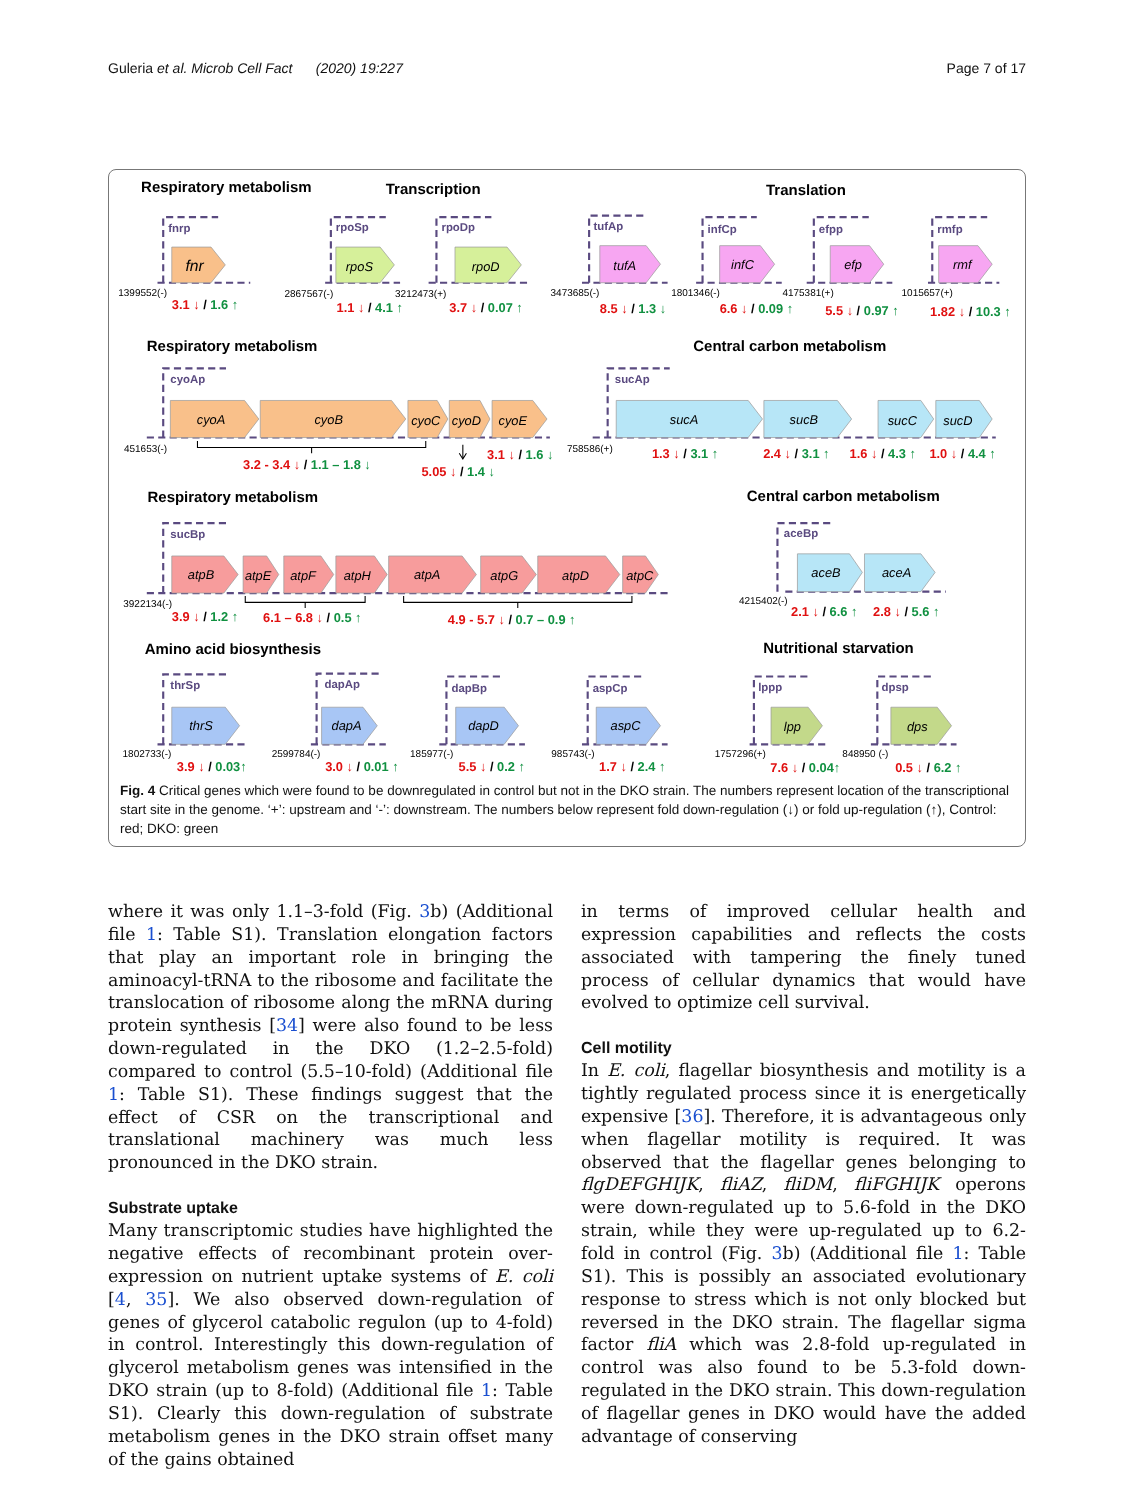Guleria et al. Microb Cell Fact (2020) 19:227 Page 7 of 17
Respiratory metabolism
Transcription
Translation
Respiratory metabolism
Central carbon metabolism
Respiratory metabolism
Central carbon metabolism
Amino acid biosynthesis
Nutritional starvation
fnrp
rpoSp
rpoDp
tufAp
infCp
efpp
rmfp
cyoAp
sucAp
sucBp
aceBp
thrSp
dapAp
dapBp
aspCp
lppp
dpsp
fnr
rpoS
rpoD
tufA
infC
efp
rmf
cyoA
cyoB
cyoC
cyoD
cyoE
sucA
sucB
sucC
sucD
atpB
atpE
atpF
atpH
atpA
atpG
atpD
atpC
aceB
aceA
thrS
dapA
dapD
aspC
lpp
dps
1399552(-)
2867567(-)
3212473(+)
3473685(-)
1801346(-)
4175381(+)
1015657(+)
451653(-)
758586(+)
3922134(-)
4215402(-)
1802733(-)
2599784(-)
185977(-)
985743(-)
1757296(+)
848950 (-)
3.1 ↓ / 1.6 ↑
1.1 ↓ / 4.1 ↑
3.7 ↓ / 0.07 ↑
8.5 ↓ / 1.3 ↓
6.6 ↓ / 0.09 ↑
5.5 ↓ / 0.97 ↑
1.82 ↓ / 10.3 ↑
3.2 - 3.4 ↓ / 1.1 – 1.8 ↓
5.05 ↓ / 1.4 ↓
3.1 ↓ / 1.6 ↓
1.3 ↓ / 3.1 ↑
2.4 ↓ / 3.1 ↑
1.6 ↓ / 4.3 ↑
1.0 ↓ / 4.4 ↑
3.9 ↓ / 1.2 ↑
6.1 – 6.8 ↓ / 0.5 ↑
4.9 - 5.7 ↓ / 0.7 – 0.9 ↑
2.1 ↓ / 6.6 ↑
2.8 ↓ / 5.6 ↑
3.9 ↓ / 0.03↑
3.0 ↓ / 0.01 ↑
5.5 ↓ / 0.2 ↑
1.7 ↓ / 2.4 ↑
7.6 ↓ / 0.04↑
0.5 ↓ / 6.2 ↑
Fig. 4 Critical genes which were found to be downregulated in control but not in the DKO strain. The numbers represent location of the transcriptional start site in the genome. ‘+’: upstream and ‘-’: downstream. The numbers below represent fold down-regulation (↓) or fold up-regulation (↑), Control: red; DKO: green
where it was only 1.1–3-fold (Fig. 3b) (Additional file 1: Table S1). Translation elongation factors that play an important role in bringing the aminoacyl-tRNA to the ribosome and facilitate the translocation of ribosome along the mRNA during protein synthesis [34] were also found to be less down-regulated in the DKO (1.2–2.5-fold) compared to control (5.5–10-fold) (Additional file 1: Table S1). These findings suggest that the effect of CSR on the transcriptional and translational machinery was much less pronounced in the DKO strain.
Substrate uptake
Many transcriptomic studies have highlighted the negative effects of recombinant protein over-expression on nutrient uptake systems of E. coli [4, 35]. We also observed down-regulation of genes of glycerol catabolic regulon (up to 4-fold) in control. Interestingly this down-regulation of glycerol metabolism genes was intensified in the DKO strain (up to 8-fold) (Additional file 1: Table S1). Clearly this down-regulation of substrate metabolism genes in the DKO strain offset many of the gains obtained
in terms of improved cellular health and expression capabilities and reflects the costs associated with tampering the finely tuned process of cellular dynamics that would have evolved to optimize cell survival.
Cell motility
In E. coli, flagellar biosynthesis and motility is a tightly regulated process since it is energetically expensive [36]. Therefore, it is advantageous only when flagellar motility is required. It was observed that the flagellar genes belonging to flgDEFGHIJK, fliAZ, fliDM, fliFGHIJK operons were down-regulated up to 5.6-fold in the DKO strain, while they were up-regulated up to 6.2-fold in control (Fig. 3b) (Additional file 1: Table S1). This is possibly an associated evolutionary response to stress which is not only blocked but reversed in the DKO strain. The flagellar sigma factor fliA which was 2.8-fold up-regulated in control was also found to be 5.3-fold down-regulated in the DKO strain. This down-regulation of flagellar genes in DKO would have the added advantage of conserving